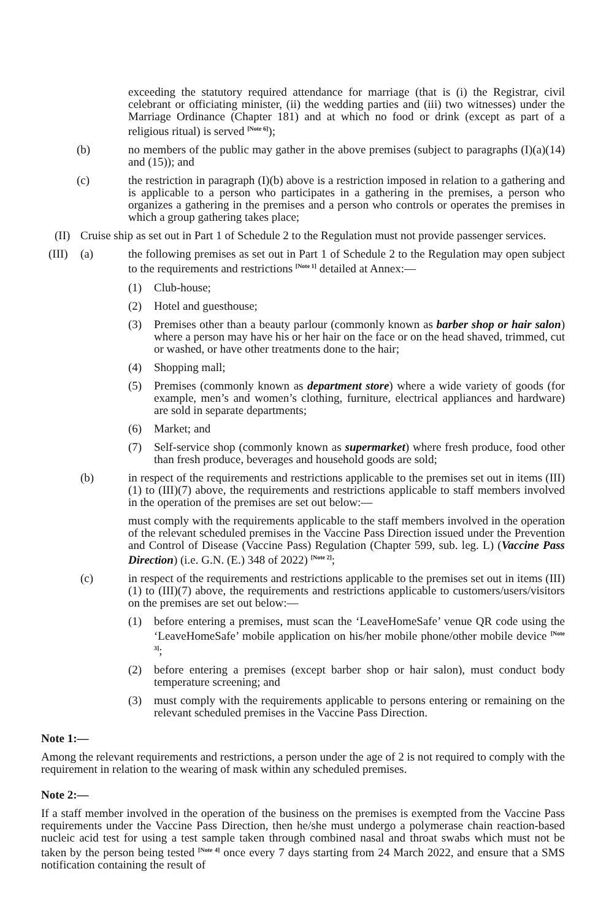exceeding the statutory required attendance for marriage (that is (i) the Registrar, civil celebrant or officiating minister, (ii) the wedding parties and (iii) two witnesses) under the Marriage Ordinance (Chapter 181) and at which no food or drink (except as part of a religious ritual) is served <sup>[Note 6]</sup>);
(b) no members of the public may gather in the above premises (subject to paragraphs (I)(a)(14) and (15)); and
(c) the restriction in paragraph (I)(b) above is a restriction imposed in relation to a gathering and is applicable to a person who participates in a gathering in the premises, a person who organizes a gathering in the premises and a person who controls or operates the premises in which a group gathering takes place;
(II) Cruise ship as set out in Part 1 of Schedule 2 to the Regulation must not provide passenger services.
(III) (a) the following premises as set out in Part 1 of Schedule 2 to the Regulation may open subject to the requirements and restrictions <sup>[Note 1]</sup> detailed at Annex:—
(1) Club-house;
(2) Hotel and guesthouse;
(3) Premises other than a beauty parlour (commonly known as barber shop or hair salon) where a person may have his or her hair on the face or on the head shaved, trimmed, cut or washed, or have other treatments done to the hair;
(4) Shopping mall;
(5) Premises (commonly known as department store) where a wide variety of goods (for example, men’s and women’s clothing, furniture, electrical appliances and hardware) are sold in separate departments;
(6) Market; and
(7) Self-service shop (commonly known as supermarket) where fresh produce, food other than fresh produce, beverages and household goods are sold;
(b) in respect of the requirements and restrictions applicable to the premises set out in items (III)(1) to (III)(7) above, the requirements and restrictions applicable to staff members involved in the operation of the premises are set out below:—
must comply with the requirements applicable to the staff members involved in the operation of the relevant scheduled premises in the Vaccine Pass Direction issued under the Prevention and Control of Disease (Vaccine Pass) Regulation (Chapter 599, sub. leg. L) (Vaccine Pass Direction) (i.e. G.N. (E.) 348 of 2022) <sup>[Note 2]</sup>;
(c) in respect of the requirements and restrictions applicable to the premises set out in items (III)(1) to (III)(7) above, the requirements and restrictions applicable to customers/users/visitors on the premises are set out below:—
(1) before entering a premises, must scan the ‘LeaveHomeSafe’ venue QR code using the ‘LeaveHomeSafe’ mobile application on his/her mobile phone/other mobile device <sup>[Note 3]</sup>;
(2) before entering a premises (except barber shop or hair salon), must conduct body temperature screening; and
(3) must comply with the requirements applicable to persons entering or remaining on the relevant scheduled premises in the Vaccine Pass Direction.
Note 1:—
Among the relevant requirements and restrictions, a person under the age of 2 is not required to comply with the requirement in relation to the wearing of mask within any scheduled premises.
Note 2:—
If a staff member involved in the operation of the business on the premises is exempted from the Vaccine Pass requirements under the Vaccine Pass Direction, then he/she must undergo a polymerase chain reaction-based nucleic acid test for using a test sample taken through combined nasal and throat swabs which must not be taken by the person being tested <sup>[Note 4]</sup> once every 7 days starting from 24 March 2022, and ensure that a SMS notification containing the result of